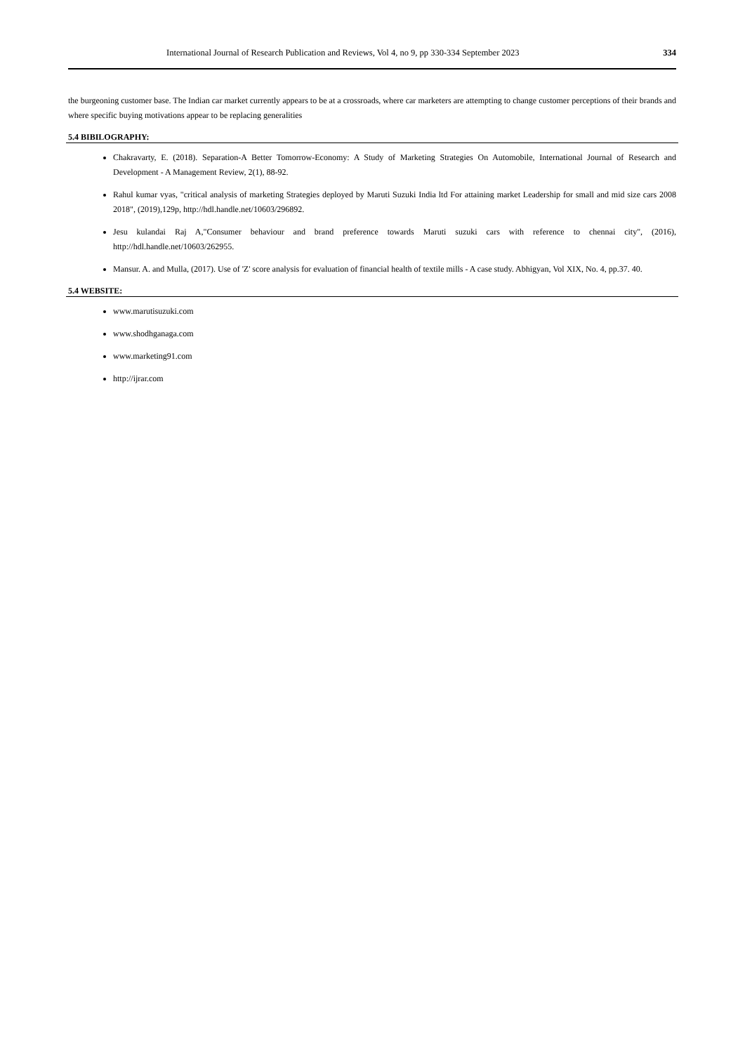International Journal of Research Publication and Reviews, Vol 4, no 9, pp 330-334 September 2023 334
the burgeoning customer base. The Indian car market currently appears to be at a crossroads, where car marketers are attempting to change customer perceptions of their brands and where specific buying motivations appear to be replacing generalities
5.4 BIBILOGRAPHY:
Chakravarty, E. (2018). Separation-A Better Tomorrow-Economy: A Study of Marketing Strategies On Automobile, International Journal of Research and Development - A Management Review, 2(1), 88-92.
Rahul kumar vyas, "critical analysis of marketing Strategies deployed by Maruti Suzuki India ltd For attaining market Leadership for small and mid size cars 2008 2018", (2019),129p, http://hdl.handle.net/10603/296892.
Jesu kulandai Raj A,"Consumer behaviour and brand preference towards Maruti suzuki cars with reference to chennai city", (2016), http://hdl.handle.net/10603/262955.
Mansur. A. and Mulla, (2017). Use of 'Z' score analysis for evaluation of financial health of textile mills - A case study. Abhigyan, Vol XIX, No. 4, pp.37. 40.
5.4 WEBSITE:
www.marutisuzuki.com
www.shodhganaga.com
www.marketing91.com
http://ijrar.com